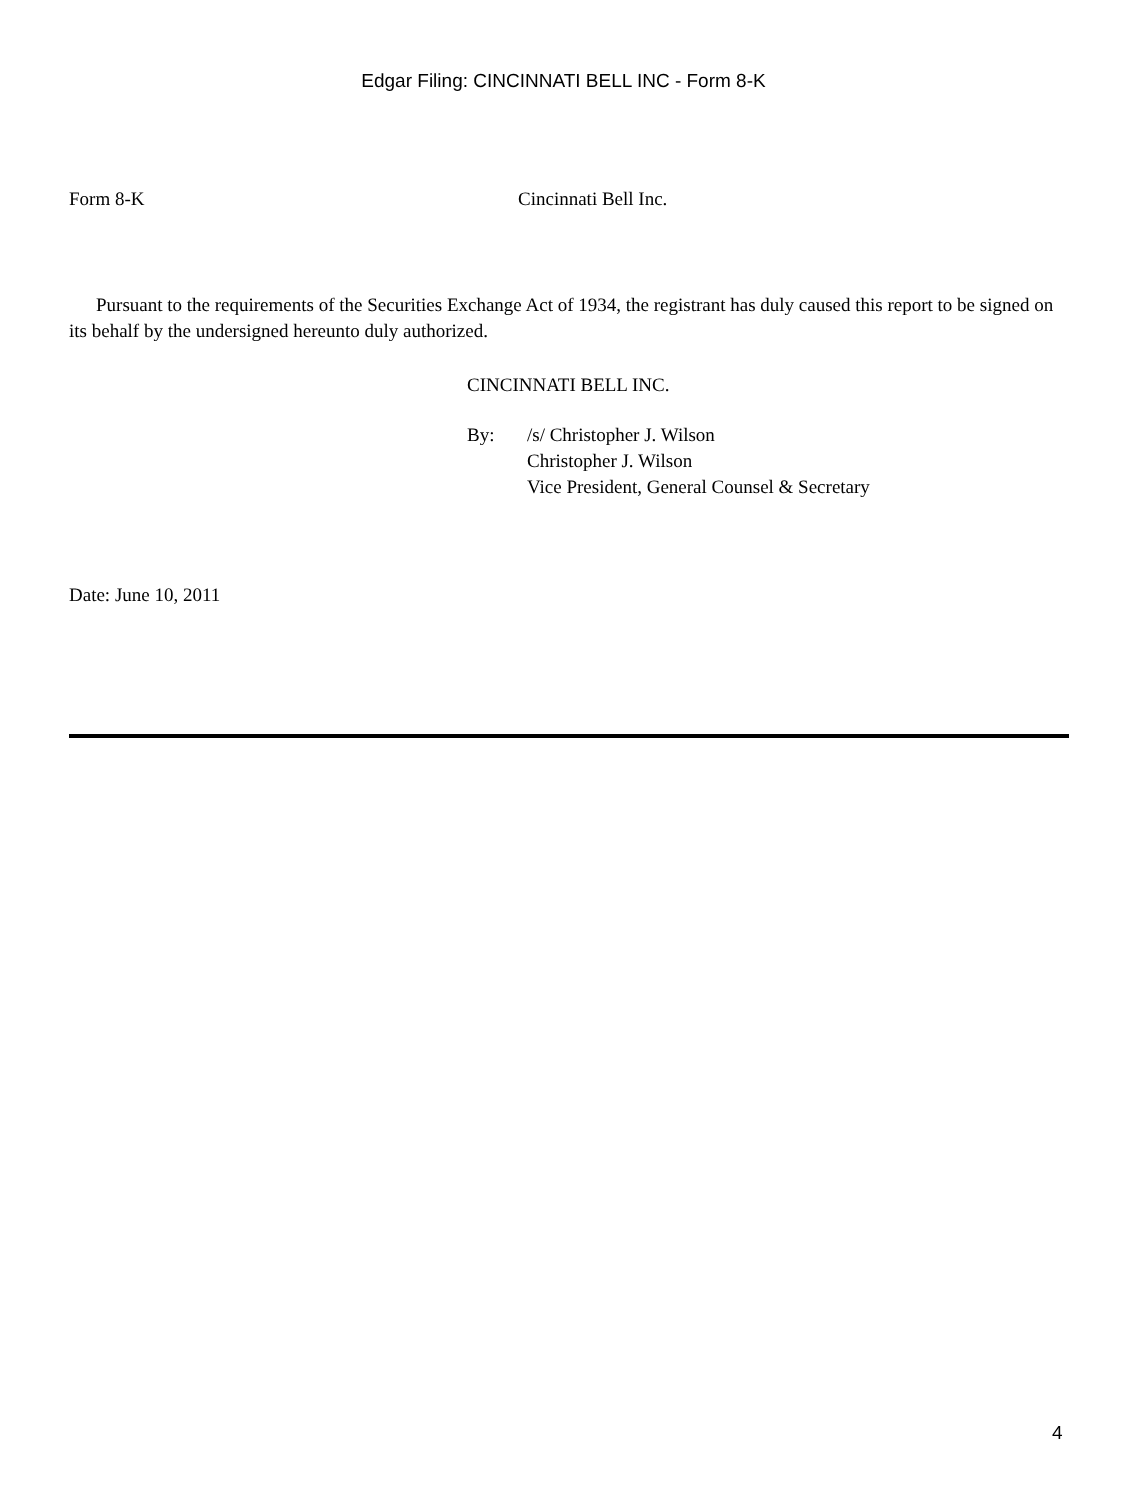Edgar Filing: CINCINNATI BELL INC - Form 8-K
Form 8-K Cincinnati Bell Inc.
Pursuant to the requirements of the Securities Exchange Act of 1934, the registrant has duly caused this report to be signed on its behalf by the undersigned hereunto duly authorized.
CINCINNATI BELL INC.
By: /s/ Christopher J. Wilson
Christopher J. Wilson
Vice President, General Counsel & Secretary
Date: June 10, 2011
4